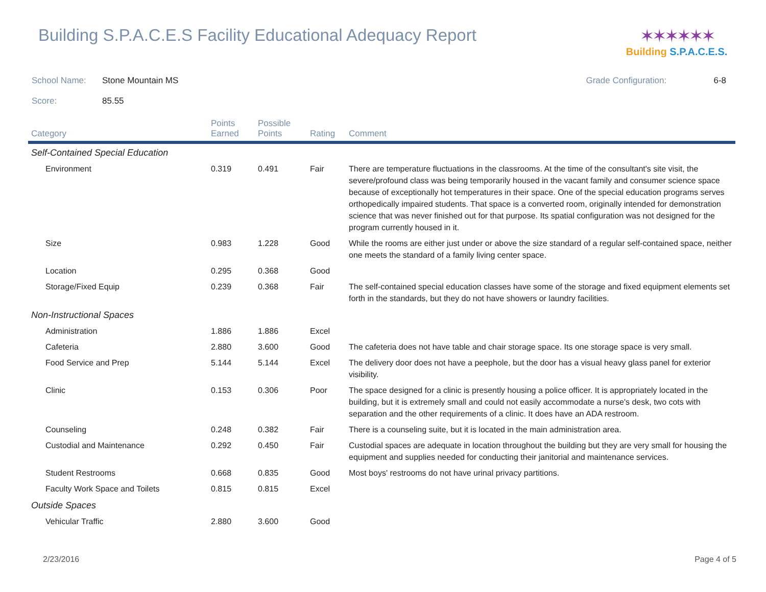Building S.P.A.C.E.S Facility Educational Adequacy Report
✶✶✶✶✶✶
Building S.P.A.C.E.S.
School Name: Stone Mountain MS Grade Configuration: 6-8
Score: 85.55
| Category | Points Earned | Possible Points | Rating | Comment |
| --- | --- | --- | --- | --- |
| Self-Contained Special Education | | | | |
| Environment | 0.319 | 0.491 | Fair | There are temperature fluctuations in the classrooms. At the time of the consultant's site visit, the severe/profound class was being temporarily housed in the vacant family and consumer science space because of exceptionally hot temperatures in their space. One of the special education programs serves orthopedically impaired students. That space is a converted room, originally intended for demonstration science that was never finished out for that purpose. Its spatial configuration was not designed for the program currently housed in it. |
| Size | 0.983 | 1.228 | Good | While the rooms are either just under or above the size standard of a regular self-contained space, neither one meets the standard of a family living center space. |
| Location | 0.295 | 0.368 | Good | |
| Storage/Fixed Equip | 0.239 | 0.368 | Fair | The self-contained special education classes have some of the storage and fixed equipment elements set forth in the standards, but they do not have showers or laundry facilities. |
| Non-Instructional Spaces | | | | |
| Administration | 1.886 | 1.886 | Excel | |
| Cafeteria | 2.880 | 3.600 | Good | The cafeteria does not have table and chair storage space. Its one storage space is very small. |
| Food Service and Prep | 5.144 | 5.144 | Excel | The delivery door does not have a peephole, but the door has a visual heavy glass panel for exterior visibility. |
| Clinic | 0.153 | 0.306 | Poor | The space designed for a clinic is presently housing a police officer. It is appropriately located in the building, but it is extremely small and could not easily accommodate a nurse's desk, two cots with separation and the other requirements of a clinic. It does have an ADA restroom. |
| Counseling | 0.248 | 0.382 | Fair | There is a counseling suite, but it is located in the main administration area. |
| Custodial and Maintenance | 0.292 | 0.450 | Fair | Custodial spaces are adequate in location throughout the building but they are very small for housing the equipment and supplies needed for conducting their janitorial and maintenance services. |
| Student Restrooms | 0.668 | 0.835 | Good | Most boys' restrooms do not have urinal privacy partitions. |
| Faculty Work Space and Toilets | 0.815 | 0.815 | Excel | |
| Outside Spaces | | | | |
| Vehicular Traffic | 2.880 | 3.600 | Good | |
2/23/2016 Page 4 of 5